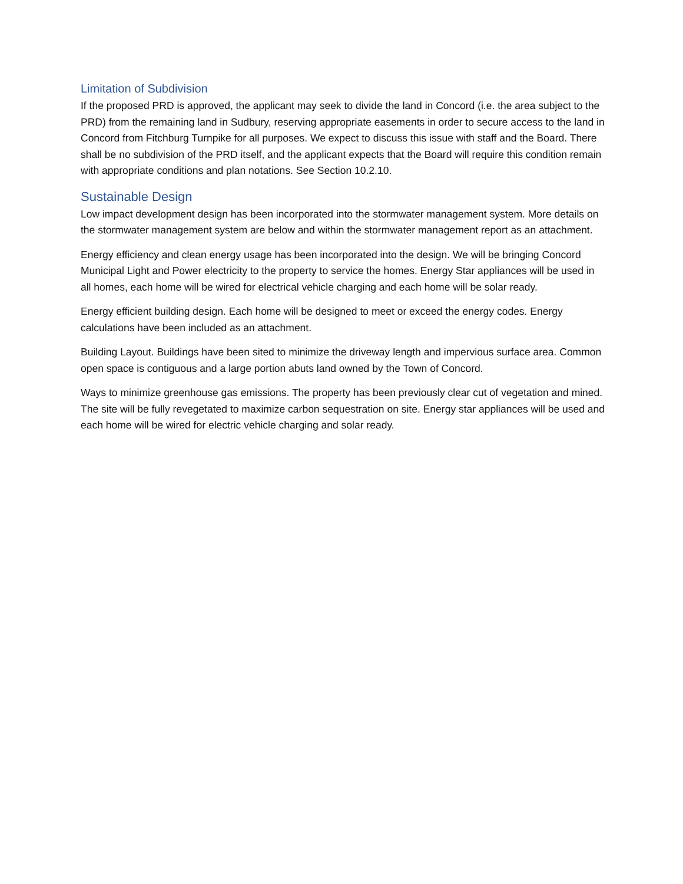Limitation of Subdivision
If the proposed PRD is approved, the applicant may seek to divide the land in Concord (i.e. the area subject to the PRD) from the remaining land in Sudbury, reserving appropriate easements in order to secure access to the land in Concord from Fitchburg Turnpike for all purposes. We expect to discuss this issue with staff and the Board. There shall be no subdivision of the PRD itself, and the applicant expects that the Board will require this condition remain with appropriate conditions and plan notations. See Section 10.2.10.
Sustainable Design
Low impact development design has been incorporated into the stormwater management system. More details on the stormwater management system are below and within the stormwater management report as an attachment.
Energy efficiency and clean energy usage has been incorporated into the design. We will be bringing Concord Municipal Light and Power electricity to the property to service the homes. Energy Star appliances will be used in all homes, each home will be wired for electrical vehicle charging and each home will be solar ready.
Energy efficient building design. Each home will be designed to meet or exceed the energy codes. Energy calculations have been included as an attachment.
Building Layout. Buildings have been sited to minimize the driveway length and impervious surface area. Common open space is contiguous and a large portion abuts land owned by the Town of Concord.
Ways to minimize greenhouse gas emissions. The property has been previously clear cut of vegetation and mined. The site will be fully revegetated to maximize carbon sequestration on site. Energy star appliances will be used and each home will be wired for electric vehicle charging and solar ready.